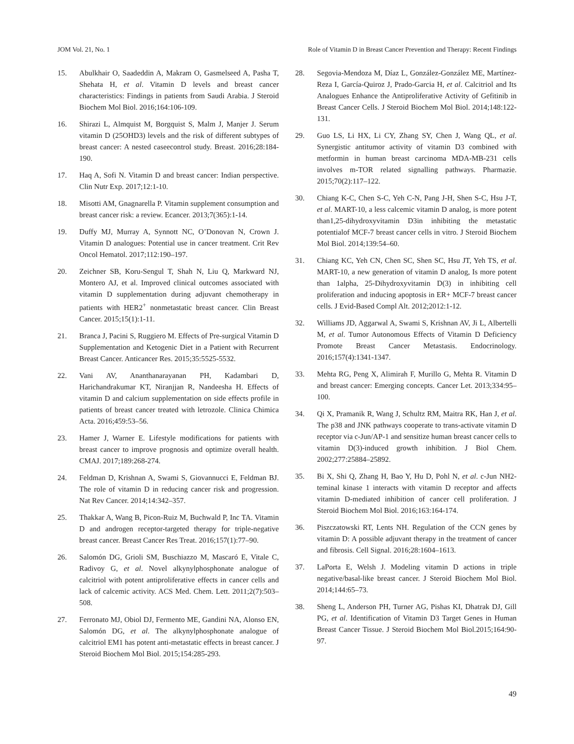JOM Vol. 21, No. 1 Role of Vitamin D in Breast Cancer Prevention and Therapy: Recent Findings
15. Abulkhair O, Saadeddin A, Makram O, Gasmelseed A, Pasha T, Shehata H, et al. Vitamin D levels and breast cancer characteristics: Findings in patients from Saudi Arabia. J Steroid Biochem Mol Biol. 2016;164:106-109.
16. Shirazi L, Almquist M, Borgquist S, Malm J, Manjer J. Serum vitamin D (25OHD3) levels and the risk of different subtypes of breast cancer: A nested caseecontrol study. Breast. 2016;28:184-190.
17. Haq A, Sofi N. Vitamin D and breast cancer: Indian perspective. Clin Nutr Exp. 2017;12:1-10.
18. Misotti AM, Gnagnarella P. Vitamin supplement consumption and breast cancer risk: a review. Ecancer. 2013;7(365):1-14.
19. Duffy MJ, Murray A, Synnott NC, O’Donovan N, Crown J. Vitamin D analogues: Potential use in cancer treatment. Crit Rev Oncol Hematol. 2017;112:190–197.
20. Zeichner SB, Koru-Sengul T, Shah N, Liu Q, Markward NJ, Montero AJ, et al. Improved clinical outcomes associated with vitamin D supplementation during adjuvant chemotherapy in patients with HER2<sup>+</sup> nonmetastatic breast cancer. Clin Breast Cancer. 2015;15(1):1-11.
21. Branca J, Pacini S, Ruggiero M. Effects of Pre-surgical Vitamin D Supplementation and Ketogenic Diet in a Patient with Recurrent Breast Cancer. Anticancer Res. 2015;35:5525-5532.
22. Vani AV, Ananthanarayanan PH, Kadambari D, Harichandrakumar KT, Niranjjan R, Nandeesha H. Effects of vitamin D and calcium supplementation on side effects profile in patients of breast cancer treated with letrozole. Clinica Chimica Acta. 2016;459:53–56.
23. Hamer J, Warner E. Lifestyle modifications for patients with breast cancer to improve prognosis and optimize overall health. CMAJ. 2017;189:268-274.
24. Feldman D, Krishnan A, Swami S, Giovannucci E, Feldman BJ. The role of vitamin D in reducing cancer risk and progression. Nat Rev Cancer. 2014;14:342–357.
25. Thakkar A, Wang B, Picon-Ruiz M, Buchwald P, Inc TA. Vitamin D and androgen receptor-targeted therapy for triple-negative breast cancer. Breast Cancer Res Treat. 2016;157(1):77–90.
26. Salomón DG, Grioli SM, Buschiazzo M, Mascaró E, Vitale C, Radivoy G, et al. Novel alkynylphosphonate analogue of calcitriol with potent antiproliferative effects in cancer cells and lack of calcemic activity. ACS Med. Chem. Lett. 2011;2(7):503–508.
27. Ferronato MJ, Obiol DJ, Fermento ME, Gandini NA, Alonso EN, Salomón DG, et al. The alkynylphosphonate analogue of calcitriol EM1 has potent anti-metastatic effects in breast cancer. J Steroid Biochem Mol Biol. 2015;154:285-293.
28. Segovia-Mendoza M, Díaz L, González-González ME, Martínez-Reza I, García-Quiroz J, Prado-Garcia H, et al. Calcitriol and Its Analogues Enhance the Antiproliferative Activity of Gefitinib in Breast Cancer Cells. J Steroid Biochem Mol Biol. 2014;148:122-131.
29. Guo LS, Li HX, Li CY, Zhang SY, Chen J, Wang QL, et al. Synergistic antitumor activity of vitamin D3 combined with metformin in human breast carcinoma MDA-MB-231 cells involves m-TOR related signalling pathways. Pharmazie. 2015;70(2):117–122.
30. Chiang K-C, Chen S-C, Yeh C-N, Pang J-H, Shen S-C, Hsu J-T, et al. MART-10, a less calcemic vitamin D analog, is more potent than1,25-dihydroxyvitamin D3in inhibiting the metastatic potentialof MCF-7 breast cancer cells in vitro. J Steroid Biochem Mol Biol. 2014;139:54–60.
31. Chiang KC, Yeh CN, Chen SC, Shen SC, Hsu JT, Yeh TS, et al. MART-10, a new generation of vitamin D analog, Is more potent than 1alpha, 25-Dihydroxyvitamin D(3) in inhibiting cell proliferation and inducing apoptosis in ER+ MCF-7 breast cancer cells. J Evid-Based Compl Alt. 2012;2012:1-12.
32. Williams JD, Aggarwal A, Swami S, Krishnan AV, Ji L, Albertelli M, et al. Tumor Autonomous Effects of Vitamin D Deficiency Promote Breast Cancer Metastasis. Endocrinology. 2016;157(4):1341-1347.
33. Mehta RG, Peng X, Alimirah F, Murillo G, Mehta R. Vitamin D and breast cancer: Emerging concepts. Cancer Let. 2013;334:95–100.
34. Qi X, Pramanik R, Wang J, Schultz RM, Maitra RK, Han J, et al. The p38 and JNK pathways cooperate to trans-activate vitamin D receptor via c-Jun/AP-1 and sensitize human breast cancer cells to vitamin D(3)-induced growth inhibition. J Biol Chem. 2002;277:25884–25892.
35. Bi X, Shi Q, Zhang H, Bao Y, Hu D, Pohl N, et al. c-Jun NH2-teminal kinase 1 interacts with vitamin D receptor and affects vitamin D-mediated inhibition of cancer cell proliferation. J Steroid Biochem Mol Biol. 2016;163:164-174.
36. Piszczatowski RT, Lents NH. Regulation of the CCN genes by vitamin D: A possible adjuvant therapy in the treatment of cancer and fibrosis. Cell Signal. 2016;28:1604–1613.
37. LaPorta E, Welsh J. Modeling vitamin D actions in triple negative/basal-like breast cancer. J Steroid Biochem Mol Biol. 2014;144:65–73.
38. Sheng L, Anderson PH, Turner AG, Pishas KI, Dhatrak DJ, Gill PG, et al. Identification of Vitamin D3 Target Genes in Human Breast Cancer Tissue. J Steroid Biochem Mol Biol.2015;164:90-97.
49